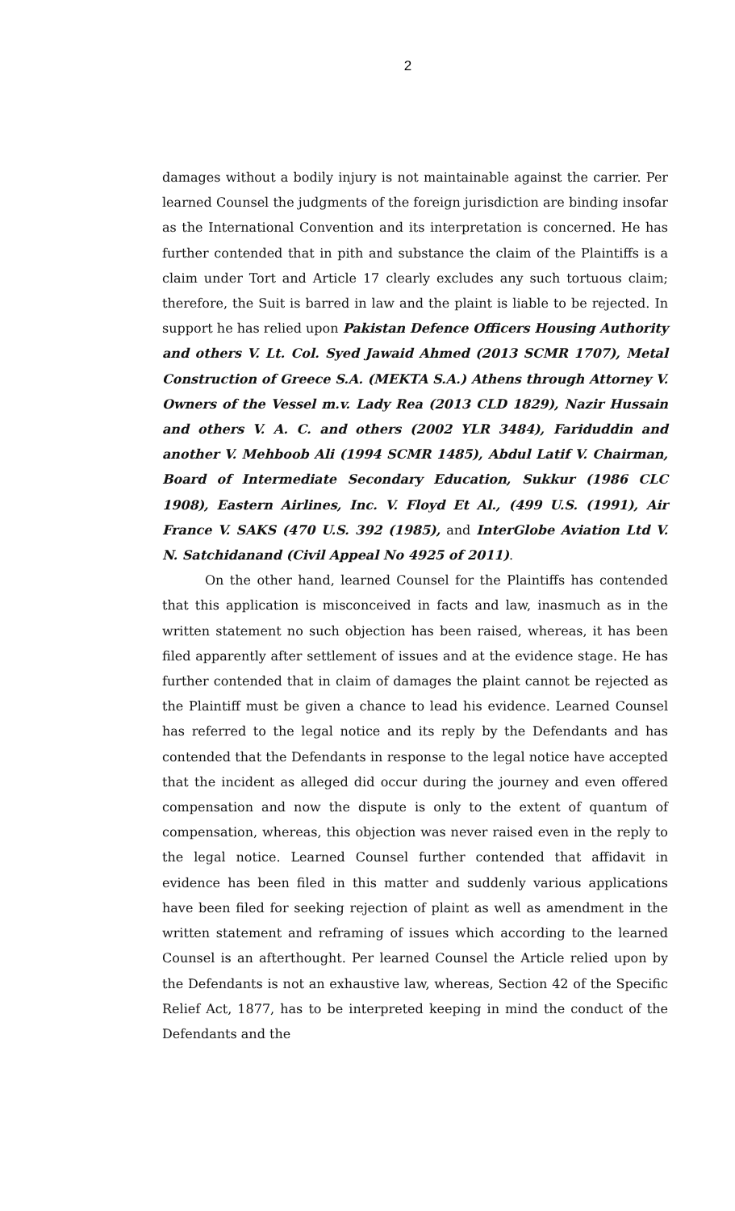2
damages without a bodily injury is not maintainable against the carrier. Per learned Counsel the judgments of the foreign jurisdiction are binding insofar as the International Convention and its interpretation is concerned. He has further contended that in pith and substance the claim of the Plaintiffs is a claim under Tort and Article 17 clearly excludes any such tortuous claim; therefore, the Suit is barred in law and the plaint is liable to be rejected. In support he has relied upon Pakistan Defence Officers Housing Authority and others V. Lt. Col. Syed Jawaid Ahmed (2013 SCMR 1707), Metal Construction of Greece S.A. (MEKTA S.A.) Athens through Attorney V. Owners of the Vessel m.v. Lady Rea (2013 CLD 1829), Nazir Hussain and others V. A. C. and others (2002 YLR 3484), Fariduddin and another V. Mehboob Ali (1994 SCMR 1485), Abdul Latif V. Chairman, Board of Intermediate Secondary Education, Sukkur (1986 CLC 1908), Eastern Airlines, Inc. V. Floyd Et Al., (499 U.S. (1991), Air France V. SAKS (470 U.S. 392 (1985), and InterGlobe Aviation Ltd V. N. Satchidanand (Civil Appeal No 4925 of 2011).
On the other hand, learned Counsel for the Plaintiffs has contended that this application is misconceived in facts and law, inasmuch as in the written statement no such objection has been raised, whereas, it has been filed apparently after settlement of issues and at the evidence stage. He has further contended that in claim of damages the plaint cannot be rejected as the Plaintiff must be given a chance to lead his evidence. Learned Counsel has referred to the legal notice and its reply by the Defendants and has contended that the Defendants in response to the legal notice have accepted that the incident as alleged did occur during the journey and even offered compensation and now the dispute is only to the extent of quantum of compensation, whereas, this objection was never raised even in the reply to the legal notice. Learned Counsel further contended that affidavit in evidence has been filed in this matter and suddenly various applications have been filed for seeking rejection of plaint as well as amendment in the written statement and reframing of issues which according to the learned Counsel is an afterthought. Per learned Counsel the Article relied upon by the Defendants is not an exhaustive law, whereas, Section 42 of the Specific Relief Act, 1877, has to be interpreted keeping in mind the conduct of the Defendants and the